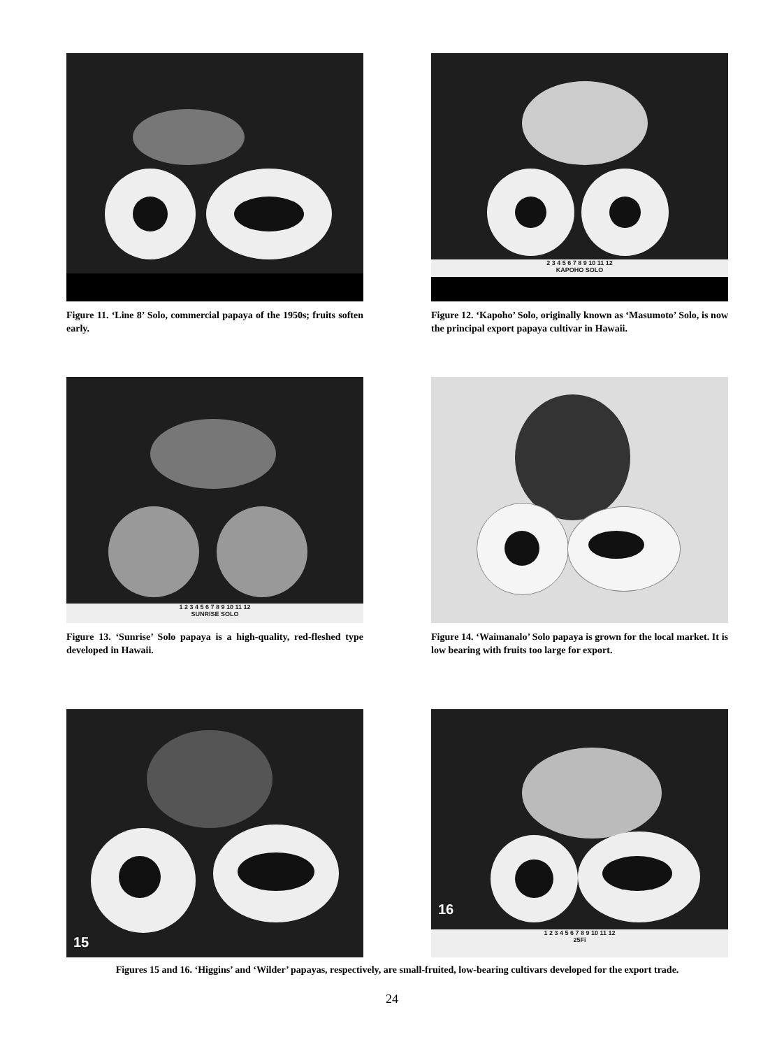Figure 11. ‘Line 8’ Solo, commercial papaya of the 1950s; fruits soften early.
2 3 4 5 6 7 8 9 10 11 12
KAPOHO SOLO
Figure 12. ‘Kapoho’ Solo, originally known as ‘Masumoto’ Solo, is now the principal export papaya cultivar in Hawaii.
1 2 3 4 5 6 7 8 9 10 11 12
SUNRISE SOLO
Figure 13. ‘Sunrise’ Solo papaya is a high-quality, red-fleshed type developed in Hawaii.
Figure 14. ‘Waimanalo’ Solo papaya is grown for the local market. It is low bearing with fruits too large for export.
15
16
1 2 3 4 5 6 7 8 9 10 11 12
25Fi
Figures 15 and 16. ‘Higgins’ and ‘Wilder’ papayas, respectively, are small-fruited, low-bearing cultivars developed for the export trade.
24